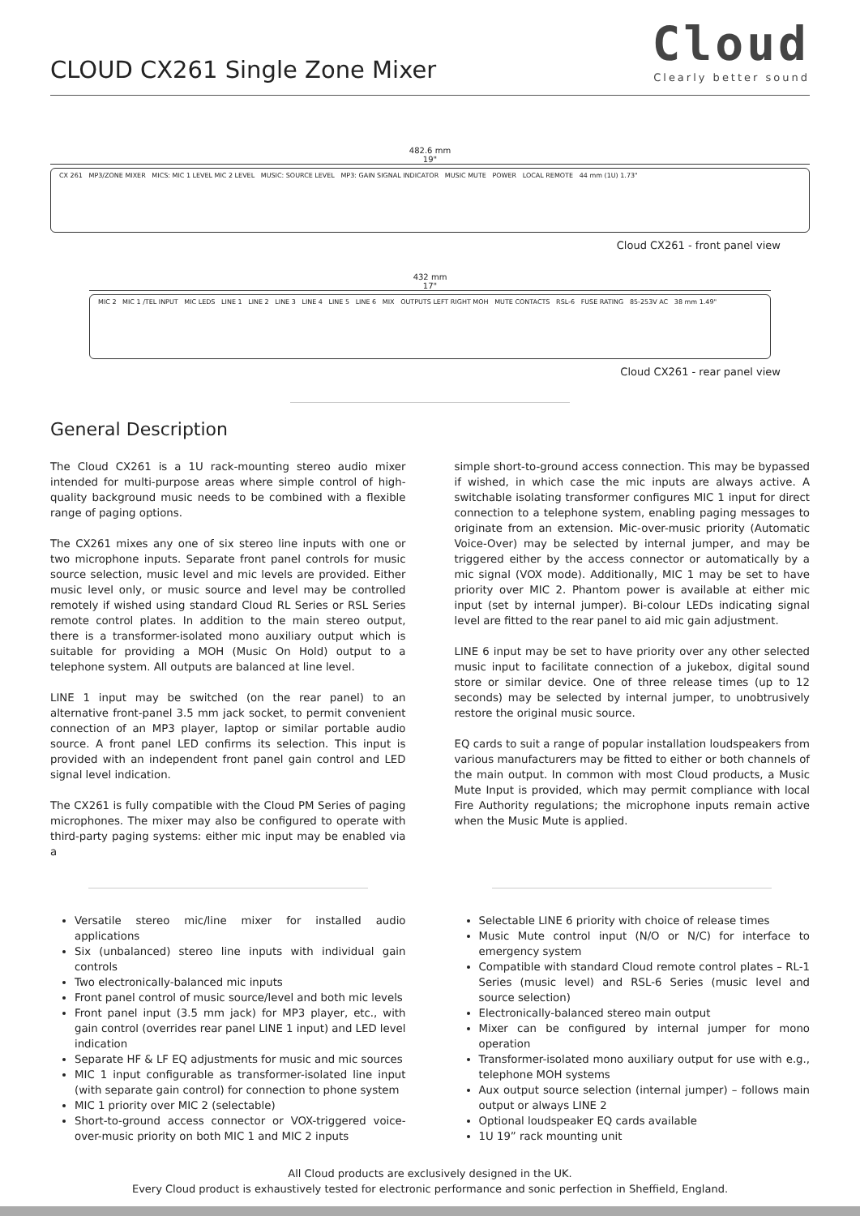CLOUD CX261 Single Zone Mixer
Cloud
Clearly better sound
482.6 mm
19"
CX 261 MP3/ZONE MIXER MICS: MIC 1 LEVEL MIC 2 LEVEL MUSIC: SOURCE LEVEL MP3: GAIN SIGNAL INDICATOR MUSIC MUTE POWER LOCAL REMOTE 44 mm (1U) 1.73"
Cloud CX261 - front panel view
432 mm
17"
MIC 2 MIC 1 /TEL INPUT MIC LEDS LINE 1 LINE 2 LINE 3 LINE 4 LINE 5 LINE 6 MIX OUTPUTS LEFT RIGHT MOH MUTE CONTACTS RSL-6 FUSE RATING 85-253V AC 38 mm 1.49"
Cloud CX261 - rear panel view
General Description
The Cloud CX261 is a 1U rack-mounting stereo audio mixer intended for multi-purpose areas where simple control of high-quality background music needs to be combined with a flexible range of paging options.
The CX261 mixes any one of six stereo line inputs with one or two microphone inputs. Separate front panel controls for music source selection, music level and mic levels are provided. Either music level only, or music source and level may be controlled remotely if wished using standard Cloud RL Series or RSL Series remote control plates. In addition to the main stereo output, there is a transformer-isolated mono auxiliary output which is suitable for providing a MOH (Music On Hold) output to a telephone system. All outputs are balanced at line level.
LINE 1 input may be switched (on the rear panel) to an alternative front-panel 3.5 mm jack socket, to permit convenient connection of an MP3 player, laptop or similar portable audio source. A front panel LED confirms its selection. This input is provided with an independent front panel gain control and LED signal level indication.
The CX261 is fully compatible with the Cloud PM Series of paging microphones. The mixer may also be configured to operate with third-party paging systems: either mic input may be enabled via a
simple short-to-ground access connection. This may be bypassed if wished, in which case the mic inputs are always active. A switchable isolating transformer configures MIC 1 input for direct connection to a telephone system, enabling paging messages to originate from an extension. Mic-over-music priority (Automatic Voice-Over) may be selected by internal jumper, and may be triggered either by the access connector or automatically by a mic signal (VOX mode). Additionally, MIC 1 may be set to have priority over MIC 2. Phantom power is available at either mic input (set by internal jumper). Bi-colour LEDs indicating signal level are fitted to the rear panel to aid mic gain adjustment.
LINE 6 input may be set to have priority over any other selected music input to facilitate connection of a jukebox, digital sound store or similar device. One of three release times (up to 12 seconds) may be selected by internal jumper, to unobtrusively restore the original music source.
EQ cards to suit a range of popular installation loudspeakers from various manufacturers may be fitted to either or both channels of the main output. In common with most Cloud products, a Music Mute Input is provided, which may permit compliance with local Fire Authority regulations; the microphone inputs remain active when the Music Mute is applied.
Versatile stereo mic/line mixer for installed audio applications
Six (unbalanced) stereo line inputs with individual gain controls
Two electronically-balanced mic inputs
Front panel control of music source/level and both mic levels
Front panel input (3.5 mm jack) for MP3 player, etc., with gain control (overrides rear panel LINE 1 input) and LED level indication
Separate HF & LF EQ adjustments for music and mic sources
MIC 1 input configurable as transformer-isolated line input (with separate gain control) for connection to phone system
MIC 1 priority over MIC 2 (selectable)
Short-to-ground access connector or VOX-triggered voice-over-music priority on both MIC 1 and MIC 2 inputs
Selectable LINE 6 priority with choice of release times
Music Mute control input (N/O or N/C) for interface to emergency system
Compatible with standard Cloud remote control plates – RL-1 Series (music level) and RSL-6 Series (music level and source selection)
Electronically-balanced stereo main output
Mixer can be configured by internal jumper for mono operation
Transformer-isolated mono auxiliary output for use with e.g., telephone MOH systems
Aux output source selection (internal jumper) – follows main output or always LINE 2
Optional loudspeaker EQ cards available
1U 19” rack mounting unit
All Cloud products are exclusively designed in the UK.
Every Cloud product is exhaustively tested for electronic performance and sonic perfection in Sheffield, England.